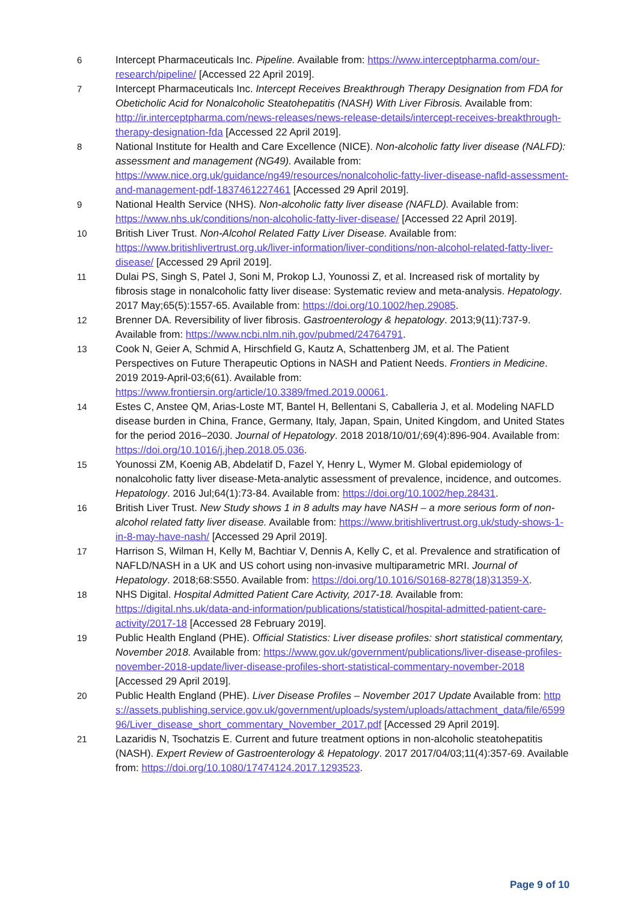6 Intercept Pharmaceuticals Inc. Pipeline. Available from: https://www.interceptpharma.com/our-research/pipeline/ [Accessed 22 April 2019].
7 Intercept Pharmaceuticals Inc. Intercept Receives Breakthrough Therapy Designation from FDA for Obeticholic Acid for Nonalcoholic Steatohepatitis (NASH) With Liver Fibrosis. Available from: http://ir.interceptpharma.com/news-releases/news-release-details/intercept-receives-breakthrough-therapy-designation-fda [Accessed 22 April 2019].
8 National Institute for Health and Care Excellence (NICE). Non-alcoholic fatty liver disease (NALFD): assessment and management (NG49). Available from: https://www.nice.org.uk/guidance/ng49/resources/nonalcoholic-fatty-liver-disease-nafld-assessment-and-management-pdf-1837461227461 [Accessed 29 April 2019].
9 National Health Service (NHS). Non-alcoholic fatty liver disease (NAFLD). Available from: https://www.nhs.uk/conditions/non-alcoholic-fatty-liver-disease/ [Accessed 22 April 2019].
10 British Liver Trust. Non-Alcohol Related Fatty Liver Disease. Available from: https://www.britishlivertrust.org.uk/liver-information/liver-conditions/non-alcohol-related-fatty-liver-disease/ [Accessed 29 April 2019].
11 Dulai PS, Singh S, Patel J, Soni M, Prokop LJ, Younossi Z, et al. Increased risk of mortality by fibrosis stage in nonalcoholic fatty liver disease: Systematic review and meta-analysis. Hepatology. 2017 May;65(5):1557-65. Available from: https://doi.org/10.1002/hep.29085.
12 Brenner DA. Reversibility of liver fibrosis. Gastroenterology & hepatology. 2013;9(11):737-9. Available from: https://www.ncbi.nlm.nih.gov/pubmed/24764791.
13 Cook N, Geier A, Schmid A, Hirschfield G, Kautz A, Schattenberg JM, et al. The Patient Perspectives on Future Therapeutic Options in NASH and Patient Needs. Frontiers in Medicine. 2019 2019-April-03;6(61). Available from: https://www.frontiersin.org/article/10.3389/fmed.2019.00061.
14 Estes C, Anstee QM, Arias-Loste MT, Bantel H, Bellentani S, Caballeria J, et al. Modeling NAFLD disease burden in China, France, Germany, Italy, Japan, Spain, United Kingdom, and United States for the period 2016–2030. Journal of Hepatology. 2018 2018/10/01/;69(4):896-904. Available from: https://doi.org/10.1016/j.jhep.2018.05.036.
15 Younossi ZM, Koenig AB, Abdelatif D, Fazel Y, Henry L, Wymer M. Global epidemiology of nonalcoholic fatty liver disease-Meta-analytic assessment of prevalence, incidence, and outcomes. Hepatology. 2016 Jul;64(1):73-84. Available from: https://doi.org/10.1002/hep.28431.
16 British Liver Trust. New Study shows 1 in 8 adults may have NASH – a more serious form of non-alcohol related fatty liver disease. Available from: https://www.britishlivertrust.org.uk/study-shows-1-in-8-may-have-nash/ [Accessed 29 April 2019].
17 Harrison S, Wilman H, Kelly M, Bachtiar V, Dennis A, Kelly C, et al. Prevalence and stratification of NAFLD/NASH in a UK and US cohort using non-invasive multiparametric MRI. Journal of Hepatology. 2018;68:S550. Available from: https://doi.org/10.1016/S0168-8278(18)31359-X.
18 NHS Digital. Hospital Admitted Patient Care Activity, 2017-18. Available from: https://digital.nhs.uk/data-and-information/publications/statistical/hospital-admitted-patient-care-activity/2017-18 [Accessed 28 February 2019].
19 Public Health England (PHE). Official Statistics: Liver disease profiles: short statistical commentary, November 2018. Available from: https://www.gov.uk/government/publications/liver-disease-profiles-november-2018-update/liver-disease-profiles-short-statistical-commentary-november-2018 [Accessed 29 April 2019].
20 Public Health England (PHE). Liver Disease Profiles – November 2017 Update Available from: https://assets.publishing.service.gov.uk/government/uploads/system/uploads/attachment_data/file/659996/Liver_disease_short_commentary_November_2017.pdf [Accessed 29 April 2019].
21 Lazaridis N, Tsochatzis E. Current and future treatment options in non-alcoholic steatohepatitis (NASH). Expert Review of Gastroenterology & Hepatology. 2017 2017/04/03;11(4):357-69. Available from: https://doi.org/10.1080/17474124.2017.1293523.
Page 9 of 10